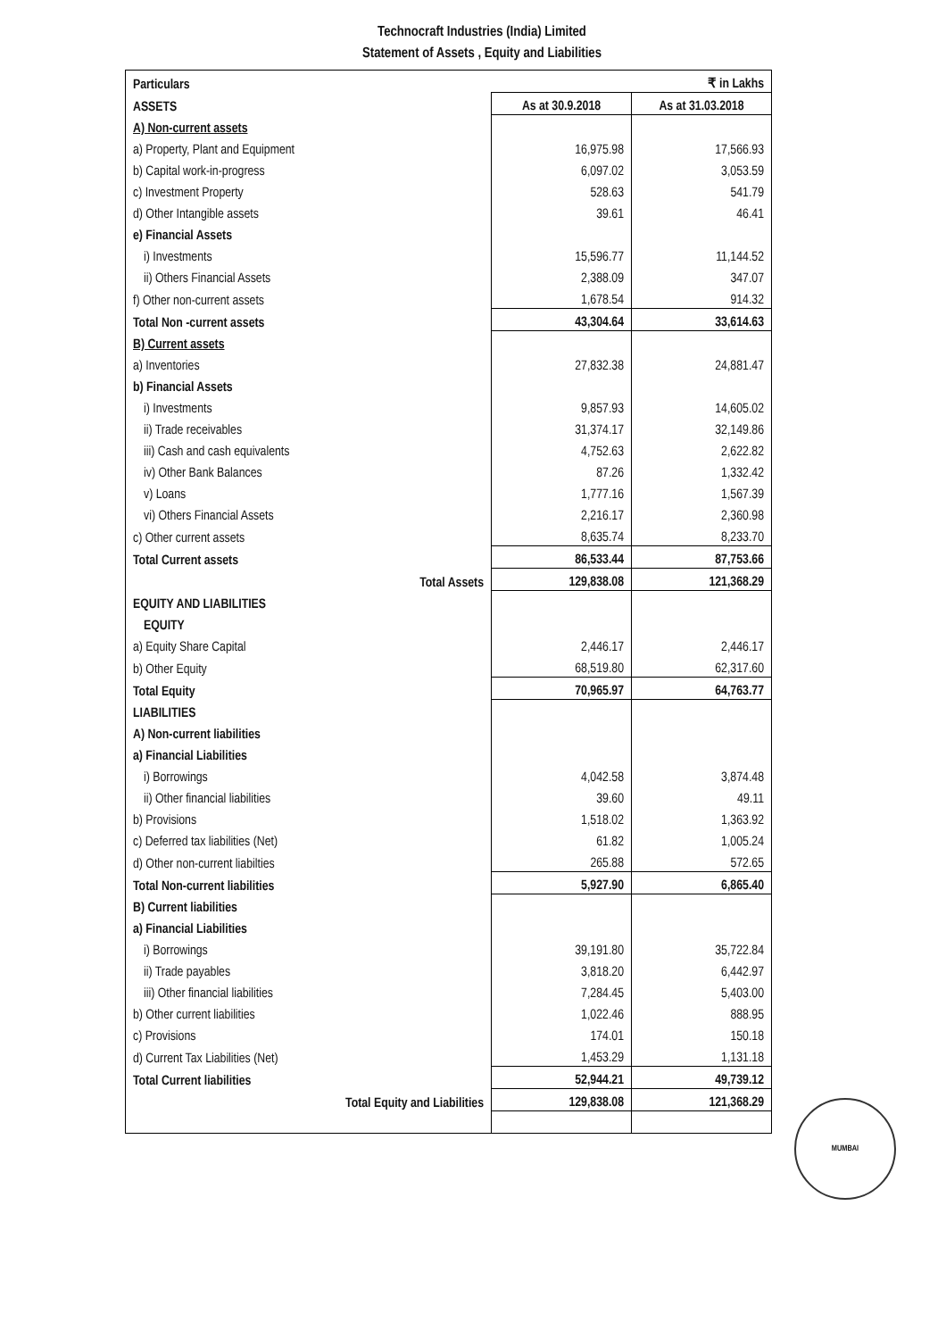Technocraft Industries (India) Limited
Statement of Assets , Equity and Liabilities
| Particulars | ₹ in Lakhs | |
| --- | --- | --- |
| ASSETS | As at 30.9.2018 | As at 31.03.2018 |
| A) Non-current assets | | |
| a) Property, Plant and Equipment | 16,975.98 | 17,566.93 |
| b) Capital work-in-progress | 6,097.02 | 3,053.59 |
| c) Investment Property | 528.63 | 541.79 |
| d) Other Intangible assets | 39.61 | 46.41 |
| e) Financial Assets | | |
| i) Investments | 15,596.77 | 11,144.52 |
| ii) Others Financial Assets | 2,388.09 | 347.07 |
| f) Other non-current assets | 1,678.54 | 914.32 |
| Total Non -current assets | 43,304.64 | 33,614.63 |
| B) Current assets | | |
| a) Inventories | 27,832.38 | 24,881.47 |
| b) Financial Assets | | |
| i) Investments | 9,857.93 | 14,605.02 |
| ii) Trade receivables | 31,374.17 | 32,149.86 |
| iii) Cash and cash equivalents | 4,752.63 | 2,622.82 |
| iv) Other Bank Balances | 87.26 | 1,332.42 |
| v) Loans | 1,777.16 | 1,567.39 |
| vi) Others Financial Assets | 2,216.17 | 2,360.98 |
| c) Other current assets | 8,635.74 | 8,233.70 |
| Total Current assets | 86,533.44 | 87,753.66 |
| Total Assets | 129,838.08 | 121,368.29 |
| EQUITY AND LIABILITIES | | |
| EQUITY | | |
| a) Equity Share Capital | 2,446.17 | 2,446.17 |
| b) Other Equity | 68,519.80 | 62,317.60 |
| Total Equity | 70,965.97 | 64,763.77 |
| LIABILITIES | | |
| A) Non-current liabilities | | |
| a) Financial Liabilities | | |
| i) Borrowings | 4,042.58 | 3,874.48 |
| ii) Other financial liabilities | 39.60 | 49.11 |
| b) Provisions | 1,518.02 | 1,363.92 |
| c) Deferred tax liabilities (Net) | 61.82 | 1,005.24 |
| d) Other non-current liabilties | 265.88 | 572.65 |
| Total Non-current liabilities | 5,927.90 | 6,865.40 |
| B) Current liabilities | | |
| a) Financial Liabilities | | |
| i) Borrowings | 39,191.80 | 35,722.84 |
| ii) Trade payables | 3,818.20 | 6,442.97 |
| iii) Other financial liabilities | 7,284.45 | 5,403.00 |
| b) Other current liabilities | 1,022.46 | 888.95 |
| c) Provisions | 174.01 | 150.18 |
| d) Current Tax Liabilities (Net) | 1,453.29 | 1,131.18 |
| Total Current liabilities | 52,944.21 | 49,739.12 |
| Total Equity and Liabilities | 129,838.08 | 121,368.29 |
MUMBAI